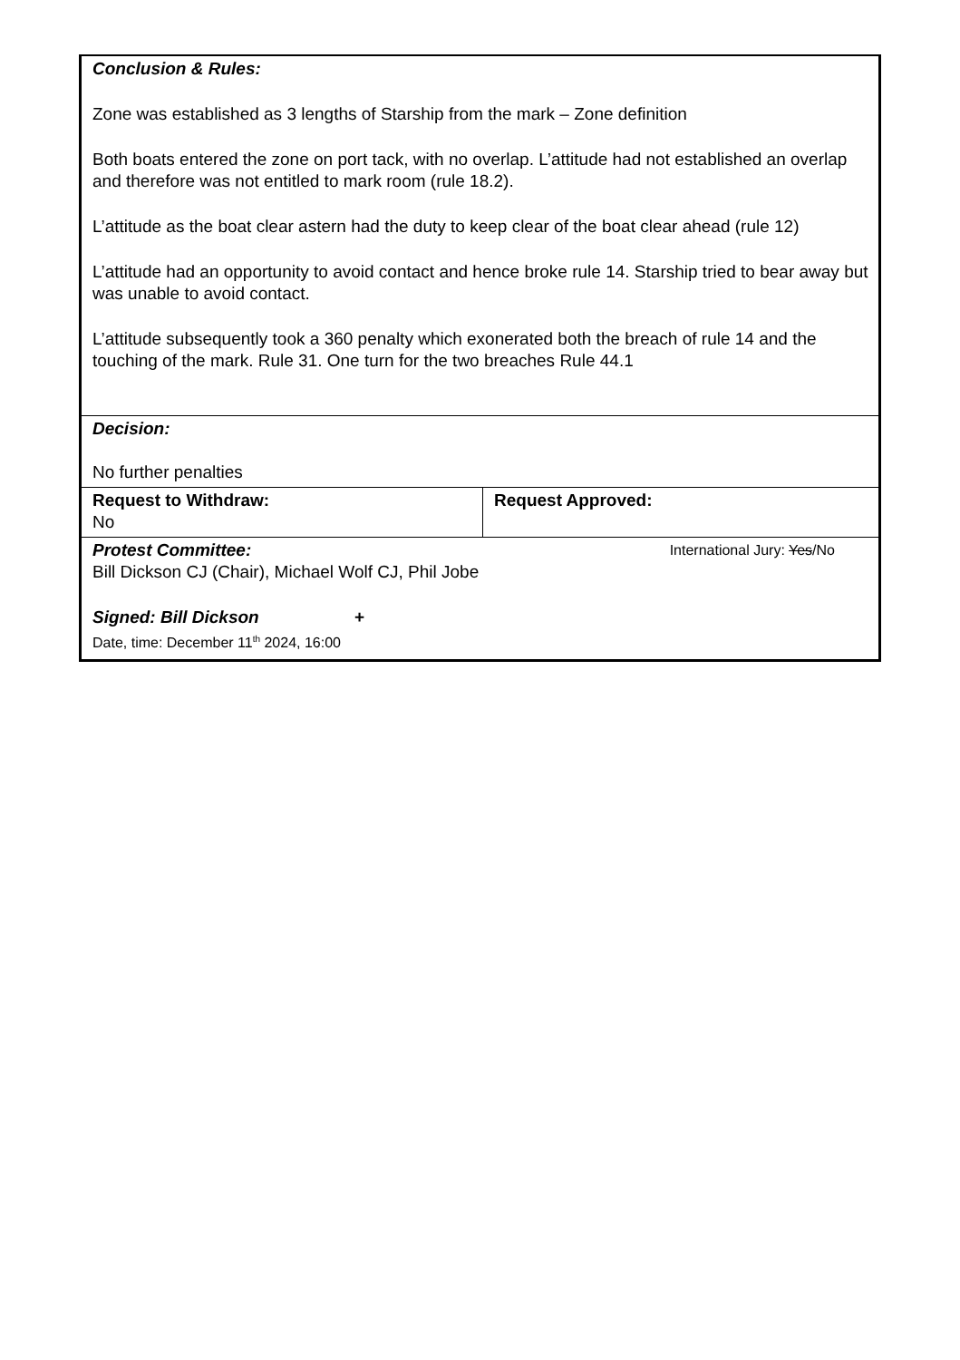| Conclusion & Rules: Zone was established as 3 lengths of Starship from the mark – Zone definition Both boats entered the zone on port tack, with no overlap. L’attitude had not established an overlap and therefore was not entitled to mark room (rule 18.2). L’attitude as the boat clear astern had the duty to keep clear of the boat clear ahead (rule 12) L’attitude had an opportunity to avoid contact and hence broke rule 14. Starship tried to bear away but was unable to avoid contact. L’attitude subsequently took a 360 penalty which exonerated both the breach of rule 14 and the touching of the mark. Rule 31. One turn for the two breaches Rule 44.1 | |
| Decision: No further penalties | |
| Request to Withdraw: No | Request Approved: |
| Protest Committee: International Jury: Yes /No Bill Dickson CJ (Chair), Michael Wolf CJ, Phil Jobe Signed: Bill Dickson + Date, time: December 11<sup>th</sup> 2024, 16:00 | |